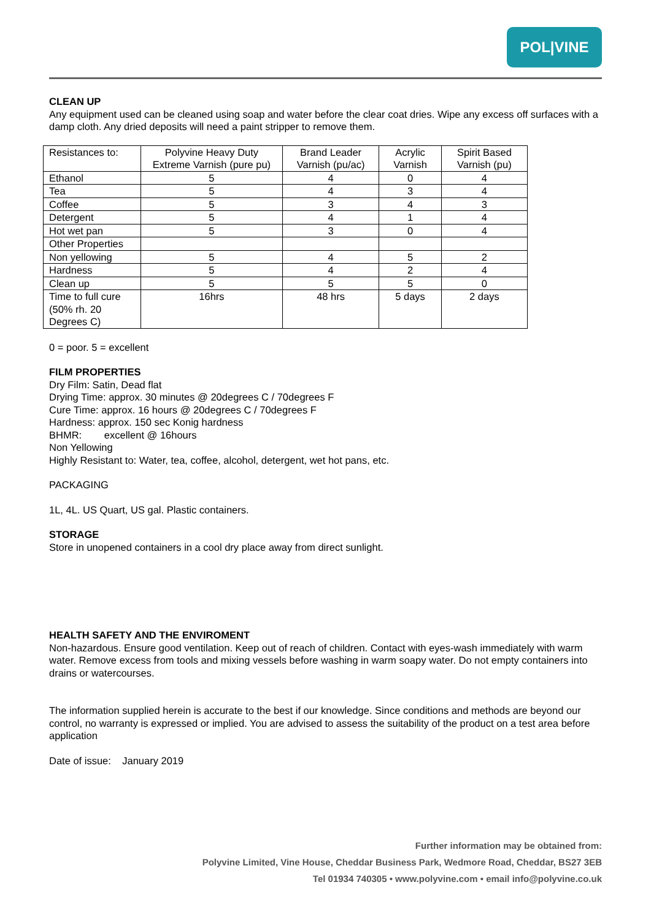POL|VINE
CLEAN UP
Any equipment used can be cleaned using soap and water before the clear coat dries. Wipe any excess off surfaces with a damp cloth. Any dried deposits will need a paint stripper to remove them.
| Resistances to: | Polyvine Heavy Duty Extreme Varnish (pure pu) | Brand Leader Varnish (pu/ac) | Acrylic Varnish | Spirit Based Varnish (pu) |
| Ethanol | 5 | 4 | 0 | 4 |
| Tea | 5 | 4 | 3 | 4 |
| Coffee | 5 | 3 | 4 | 3 |
| Detergent | 5 | 4 | 1 | 4 |
| Hot wet pan | 5 | 3 | 0 | 4 |
| Other Properties | | | | |
| Non yellowing | 5 | 4 | 5 | 2 |
| Hardness | 5 | 4 | 2 | 4 |
| Clean up | 5 | 5 | 5 | 0 |
| Time to full cure (50% rh. 20 Degrees C) | 16hrs | 48 hrs | 5 days | 2 days |
0 = poor. 5 = excellent
FILM PROPERTIES
Dry Film: Satin, Dead flat
Drying Time: approx. 30 minutes @ 20degrees C / 70degrees F
Cure Time: approx. 16 hours @ 20degrees C / 70degrees F
Hardness: approx. 150 sec Konig hardness
BHMR: excellent @ 16hours
Non Yellowing
Highly Resistant to: Water, tea, coffee, alcohol, detergent, wet hot pans, etc.
PACKAGING
1L, 4L. US Quart, US gal. Plastic containers.
STORAGE
Store in unopened containers in a cool dry place away from direct sunlight.
HEALTH SAFETY AND THE ENVIROMENT
Non-hazardous. Ensure good ventilation. Keep out of reach of children. Contact with eyes-wash immediately with warm water. Remove excess from tools and mixing vessels before washing in warm soapy water. Do not empty containers into drains or watercourses.
The information supplied herein is accurate to the best if our knowledge. Since conditions and methods are beyond our control, no warranty is expressed or implied. You are advised to assess the suitability of the product on a test area before application
Date of issue: January 2019
Further information may be obtained from:
Polyvine Limited, Vine House, Cheddar Business Park, Wedmore Road, Cheddar, BS27 3EB
Tel 01934 740305 • www.polyvine.com • email info@polyvine.co.uk